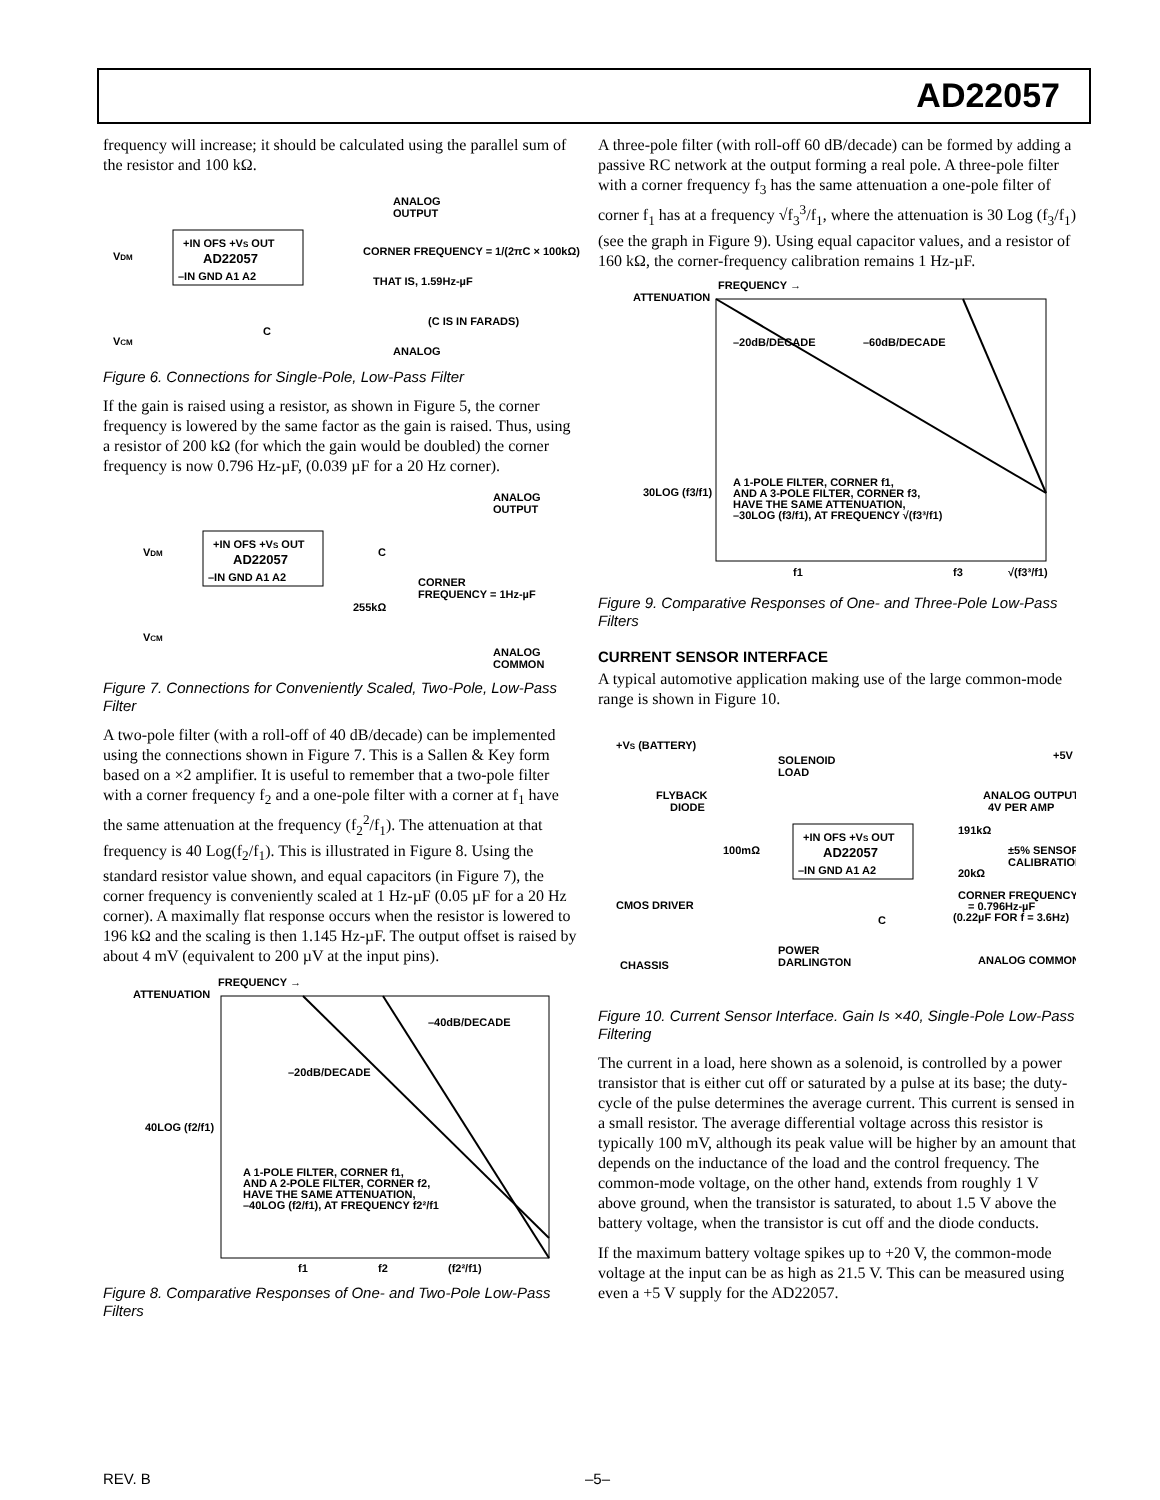AD22057
frequency will increase; it should be calculated using the parallel sum of the resistor and 100 kΩ.
+IN OFS +VS OUT
AD22057
–IN GND A1 A2
ANALOG
OUTPUT
CORNER FREQUENCY = 1/(2πC × 100kΩ)
THAT IS, 1.59Hz-µF
(C IS IN FARADS)
ANALOG
VDM
VCM
C
Figure 6. Connections for Single-Pole, Low-Pass Filter
If the gain is raised using a resistor, as shown in Figure 5, the corner frequency is lowered by the same factor as the gain is raised. Thus, using a resistor of 200 kΩ (for which the gain would be doubled) the corner frequency is now 0.796 Hz-µF, (0.039 µF for a 20 Hz corner).
+IN OFS +VS OUT
AD22057
–IN GND A1 A2
ANALOG
OUTPUT
C
CORNER
FREQUENCY = 1Hz-µF
255kΩ
ANALOG
COMMON
VDM
VCM
Figure 7. Connections for Conveniently Scaled, Two-Pole, Low-Pass Filter
A two-pole filter (with a roll-off of 40 dB/decade) can be implemented using the connections shown in Figure 7. This is a Sallen & Key form based on a ×2 amplifier. It is useful to remember that a two-pole filter with a corner frequency f<sub>2</sub> and a one-pole filter with a corner at f<sub>1</sub> have the same attenuation at the frequency (f<sub>2</sub><sup>2</sup>/f<sub>1</sub>). The attenuation at that frequency is 40 Log(f<sub>2</sub>/f<sub>1</sub>). This is illustrated in Figure 8. Using the standard resistor value shown, and equal capacitors (in Figure 7), the corner frequency is conveniently scaled at 1 Hz-µF (0.05 µF for a 20 Hz corner). A maximally flat response occurs when the resistor is lowered to 196 kΩ and the scaling is then 1.145 Hz-µF. The output offset is raised by about 4 mV (equivalent to 200 µV at the input pins).
FREQUENCY →
ATTENUATION
–40dB/DECADE
–20dB/DECADE
40LOG (f2/f1)
A 1-POLE FILTER, CORNER f1,
AND A 2-POLE FILTER, CORNER f2,
HAVE THE SAME ATTENUATION,
–40LOG (f2/f1), AT FREQUENCY f2²/f1
f1
f2
(f2²/f1)
Figure 8. Comparative Responses of One- and Two-Pole Low-Pass Filters
A three-pole filter (with roll-off 60 dB/decade) can be formed by adding a passive RC network at the output forming a real pole. A three-pole filter with a corner frequency f<sub>3</sub> has the same attenuation a one-pole filter of corner f<sub>1</sub> has at a frequency √f<sub>3</sub><sup>3</sup>/f<sub>1</sub>, where the attenuation is 30 Log (f<sub>3</sub>/f<sub>1</sub>) (see the graph in Figure 9). Using equal capacitor values, and a resistor of 160 kΩ, the corner-frequency calibration remains 1 Hz-µF.
FREQUENCY →
ATTENUATION
–20dB/DECADE
–60dB/DECADE
30LOG (f3/f1)
A 1-POLE FILTER, CORNER f1,
AND A 3-POLE FILTER, CORNER f3,
HAVE THE SAME ATTENUATION,
–30LOG (f3/f1), AT FREQUENCY √(f3³/f1)
f1
f3
√(f3³/f1)
Figure 9. Comparative Responses of One- and Three-Pole Low-Pass Filters
CURRENT SENSOR INTERFACE
A typical automotive application making use of the large common-mode range is shown in Figure 10.
+IN OFS +VS OUT
AD22057
–IN GND A1 A2
+VS (BATTERY)
SOLENOID
LOAD
+5V
FLYBACK
DIODE
ANALOG OUTPUT
4V PER AMP
100mΩ
191kΩ
±5% SENSOR
CALIBRATION
20kΩ
CMOS DRIVER
CORNER FREQUENCY
= 0.796Hz-µF
(0.22µF FOR f = 3.6Hz)
C
POWER
DARLINGTON
CHASSIS
ANALOG COMMON
Figure 10. Current Sensor Interface. Gain Is ×40, Single-Pole Low-Pass Filtering
The current in a load, here shown as a solenoid, is controlled by a power transistor that is either cut off or saturated by a pulse at its base; the duty-cycle of the pulse determines the average current. This current is sensed in a small resistor. The average differential voltage across this resistor is typically 100 mV, although its peak value will be higher by an amount that depends on the inductance of the load and the control frequency. The common-mode voltage, on the other hand, extends from roughly 1 V above ground, when the transistor is saturated, to about 1.5 V above the battery voltage, when the transistor is cut off and the diode conducts.
If the maximum battery voltage spikes up to +20 V, the common-mode voltage at the input can be as high as 21.5 V. This can be measured using even a +5 V supply for the AD22057.
REV. B –5–